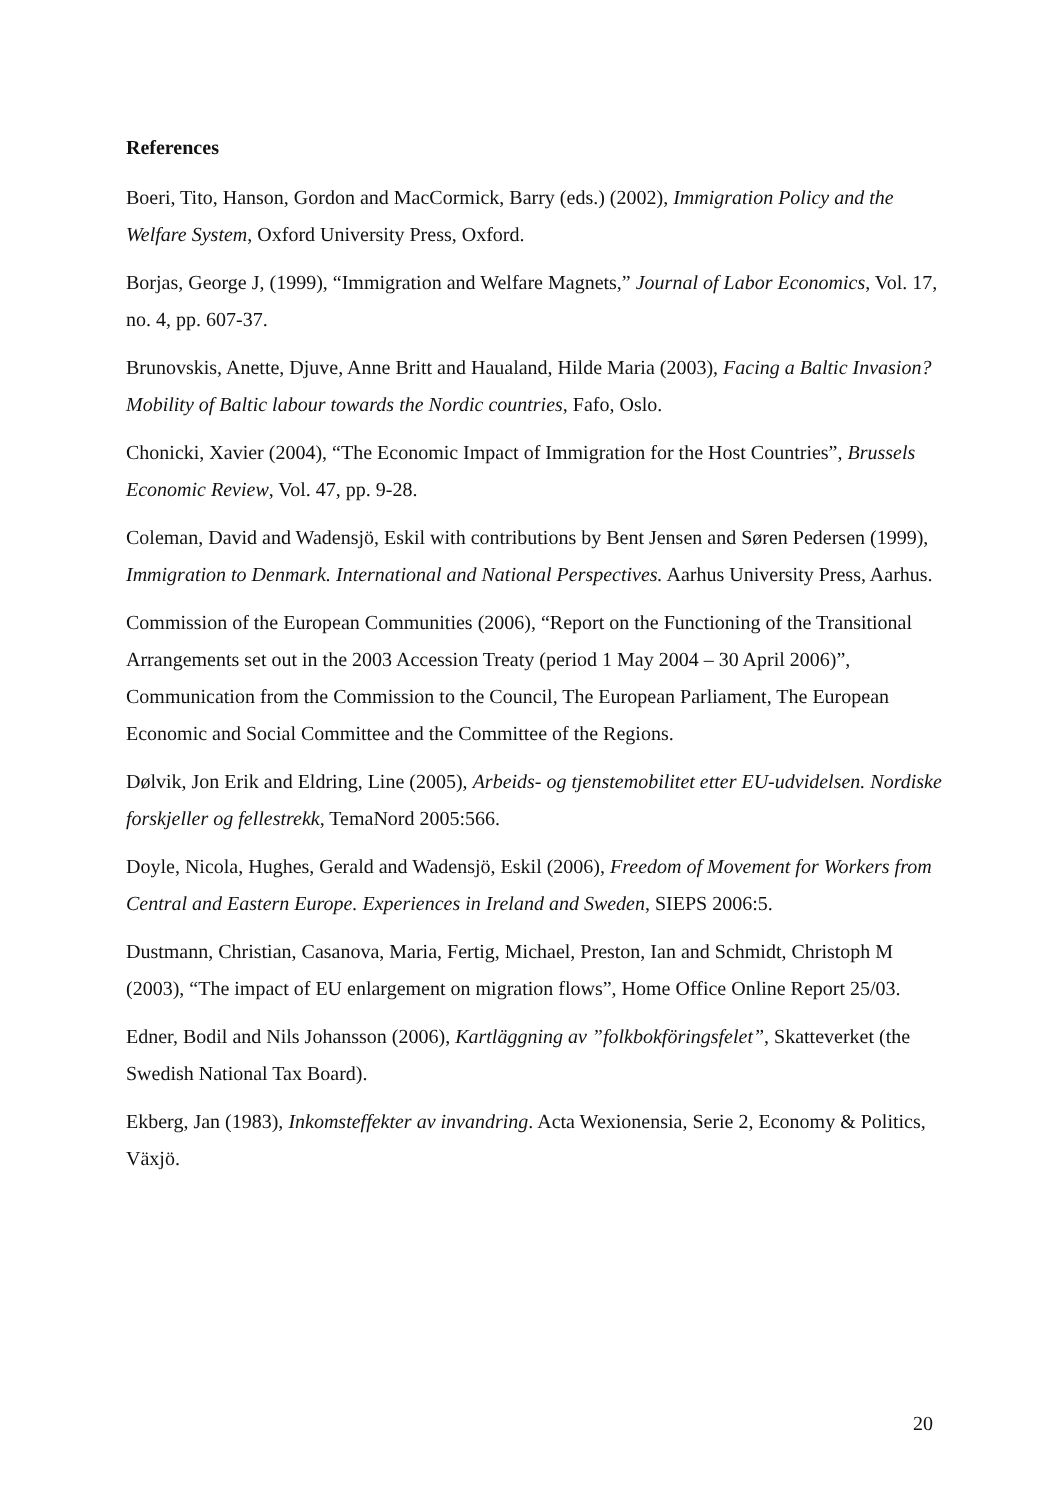References
Boeri, Tito, Hanson, Gordon and MacCormick, Barry (eds.) (2002), Immigration Policy and the Welfare System, Oxford University Press, Oxford.
Borjas, George J, (1999), “Immigration and Welfare Magnets,” Journal of Labor Economics, Vol. 17, no. 4, pp. 607-37.
Brunovskis, Anette, Djuve, Anne Britt and Haualand, Hilde Maria (2003), Facing a Baltic Invasion? Mobility of Baltic labour towards the Nordic countries, Fafo, Oslo.
Chonicki, Xavier (2004), “The Economic Impact of Immigration for the Host Countries”, Brussels Economic Review, Vol. 47, pp. 9-28.
Coleman, David and Wadensjö, Eskil with contributions by Bent Jensen and Søren Pedersen (1999), Immigration to Denmark. International and National Perspectives. Aarhus University Press, Aarhus.
Commission of the European Communities (2006), “Report on the Functioning of the Transitional Arrangements set out in the 2003 Accession Treaty (period 1 May 2004 – 30 April 2006)”, Communication from the Commission to the Council, The European Parliament, The European Economic and Social Committee and the Committee of the Regions.
Dølvik, Jon Erik and Eldring, Line (2005), Arbeids- og tjenstemobilitet etter EU-udvidelsen. Nordiske forskjeller og fellestrekk, TemaNord 2005:566.
Doyle, Nicola, Hughes, Gerald and Wadensjö, Eskil (2006), Freedom of Movement for Workers from Central and Eastern Europe. Experiences in Ireland and Sweden, SIEPS 2006:5.
Dustmann, Christian, Casanova, Maria, Fertig, Michael, Preston, Ian and Schmidt, Christoph M (2003), “The impact of EU enlargement on migration flows”, Home Office Online Report 25/03.
Edner, Bodil and Nils Johansson (2006), Kartläggning av ”folkbokföringsfelet”, Skatteverket (the Swedish National Tax Board).
Ekberg, Jan (1983), Inkomsteffekter av invandring. Acta Wexionensia, Serie 2, Economy & Politics, Växjö.
20